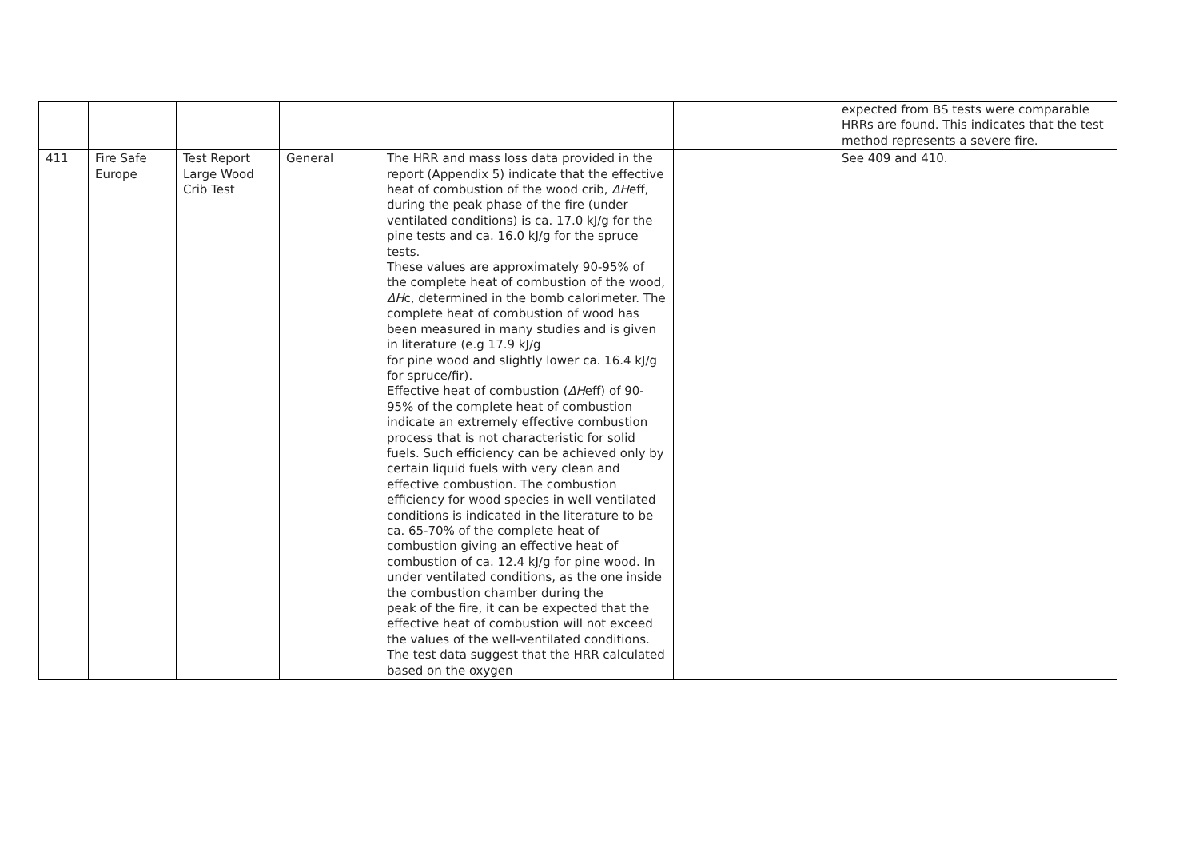| | | | | | | expected from BS tests were comparable HRRs are found. This indicates that the test method represents a severe fire. |
| 411 | Fire Safe Europe | Test Report Large Wood Crib Test | General | The HRR and mass loss data provided in the report (Appendix 5) indicate that the effective heat of combustion of the wood crib, ΔH eff, during the peak phase of the fire (under ventilated conditions) is ca. 17.0 kJ/g for the pine tests and ca. 16.0 kJ/g for the spruce tests. These values are approximately 90-95% of the complete heat of combustion of the wood, ΔH c, determined in the bomb calorimeter. The complete heat of combustion of wood has been measured in many studies and is given in literature (e.g 17.9 kJ/g for pine wood and slightly lower ca. 16.4 kJ/g for spruce/fir). Effective heat of combustion ( ΔH eff) of 90-95% of the complete heat of combustion indicate an extremely effective combustion process that is not characteristic for solid fuels. Such efficiency can be achieved only by certain liquid fuels with very clean and effective combustion. The combustion efficiency for wood species in well ventilated conditions is indicated in the literature to be ca. 65-70% of the complete heat of combustion giving an effective heat of combustion of ca. 12.4 kJ/g for pine wood. In under ventilated conditions, as the one inside the combustion chamber during the peak of the fire, it can be expected that the effective heat of combustion will not exceed the values of the well-ventilated conditions. The test data suggest that the HRR calculated based on the oxygen | | See 409 and 410. |